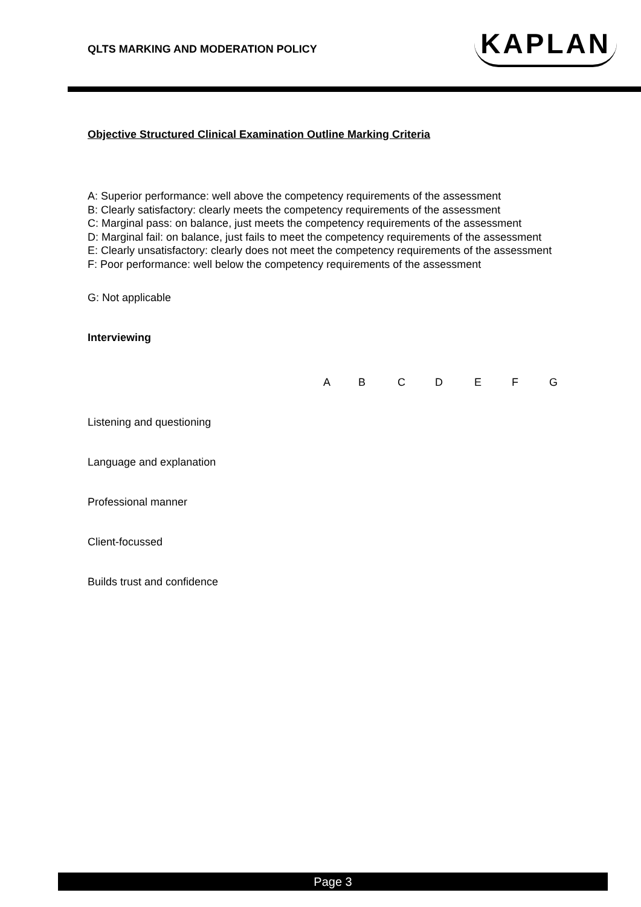QLTS MARKING AND MODERATION POLICY
KAPLAN
Objective Structured Clinical Examination Outline Marking Criteria
A: Superior performance: well above the competency requirements of the assessment
B: Clearly satisfactory: clearly meets the competency requirements of the assessment
C: Marginal pass: on balance, just meets the competency requirements of the assessment
D: Marginal fail: on balance, just fails to meet the competency requirements of the assessment
E: Clearly unsatisfactory: clearly does not meet the competency requirements of the assessment
F: Poor performance: well below the competency requirements of the assessment
G: Not applicable
Interviewing
| | A | B | C | D | E | F | G |
| Listening and questioning | | | | | | | |
| Language and explanation | | | | | | | |
| Professional manner | | | | | | | |
| Client-focussed | | | | | | | |
| Builds trust and confidence | | | | | | | |
Page 3